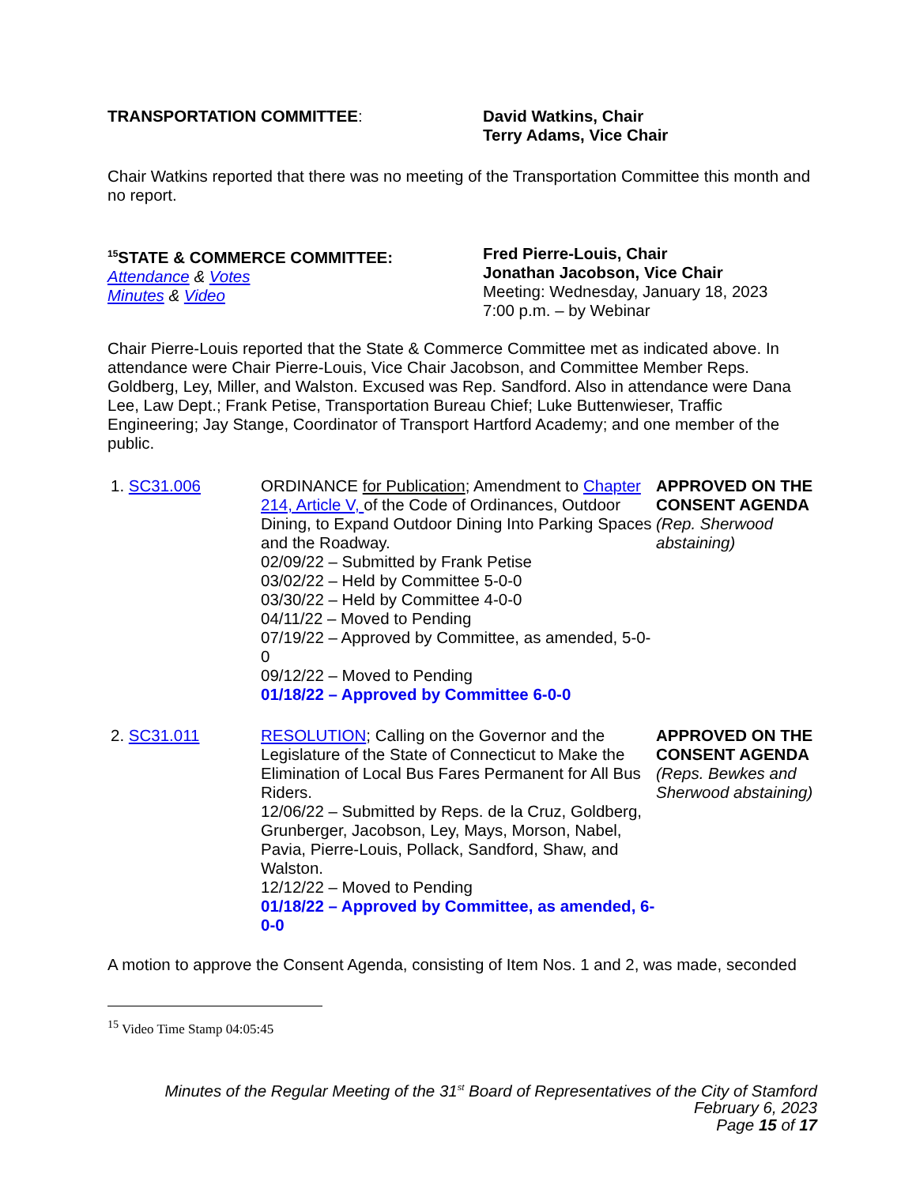TRANSPORTATION COMMITTEE: David Watkins, Chair
Terry Adams, Vice Chair
Chair Watkins reported that there was no meeting of the Transportation Committee this month and no report.
<sup>15</sup> STATE & COMMERCE COMMITTEE:
Attendance & Votes
Minutes & Video
Fred Pierre-Louis, Chair
Jonathan Jacobson, Vice Chair
Meeting: Wednesday, January 18, 2023
7:00 p.m. – by Webinar
Chair Pierre-Louis reported that the State & Commerce Committee met as indicated above. In attendance were Chair Pierre-Louis, Vice Chair Jacobson, and Committee Member Reps. Goldberg, Ley, Miller, and Walston. Excused was Rep. Sandford. Also in attendance were Dana Lee, Law Dept.; Frank Petise, Transportation Bureau Chief; Luke Buttenwieser, Traffic Engineering; Jay Stange, Coordinator of Transport Hartford Academy; and one member of the public.
1. SC31.006 ORDINANCE for Publication; Amendment to Chapter 214, Article V, of the Code of Ordinances, Outdoor Dining, to Expand Outdoor Dining Into Parking Spaces and the Roadway.
02/09/22 – Submitted by Frank Petise
03/02/22 – Held by Committee 5-0-0
03/30/22 – Held by Committee 4-0-0
04/11/22 – Moved to Pending
07/19/22 – Approved by Committee, as amended, 5-0-0
09/12/22 – Moved to Pending
01/18/22 – Approved by Committee 6-0-0
APPROVED ON THE CONSENT AGENDA (Rep. Sherwood abstaining)
2. SC31.011 RESOLUTION; Calling on the Governor and the Legislature of the State of Connecticut to Make the Elimination of Local Bus Fares Permanent for All Bus Riders.
12/06/22 – Submitted by Reps. de la Cruz, Goldberg, Grunberger, Jacobson, Ley, Mays, Morson, Nabel, Pavia, Pierre-Louis, Pollack, Sandford, Shaw, and Walston.
12/12/22 – Moved to Pending
01/18/22 – Approved by Committee, as amended, 6-0-0
APPROVED ON THE CONSENT AGENDA (Reps. Bewkes and Sherwood abstaining)
A motion to approve the Consent Agenda, consisting of Item Nos. 1 and 2, was made, seconded
<sup>15</sup> Video Time Stamp 04:05:45
Minutes of the Regular Meeting of the 31<sup>st</sup> Board of Representatives of the City of Stamford
February 6, 2023
Page 15 of 17